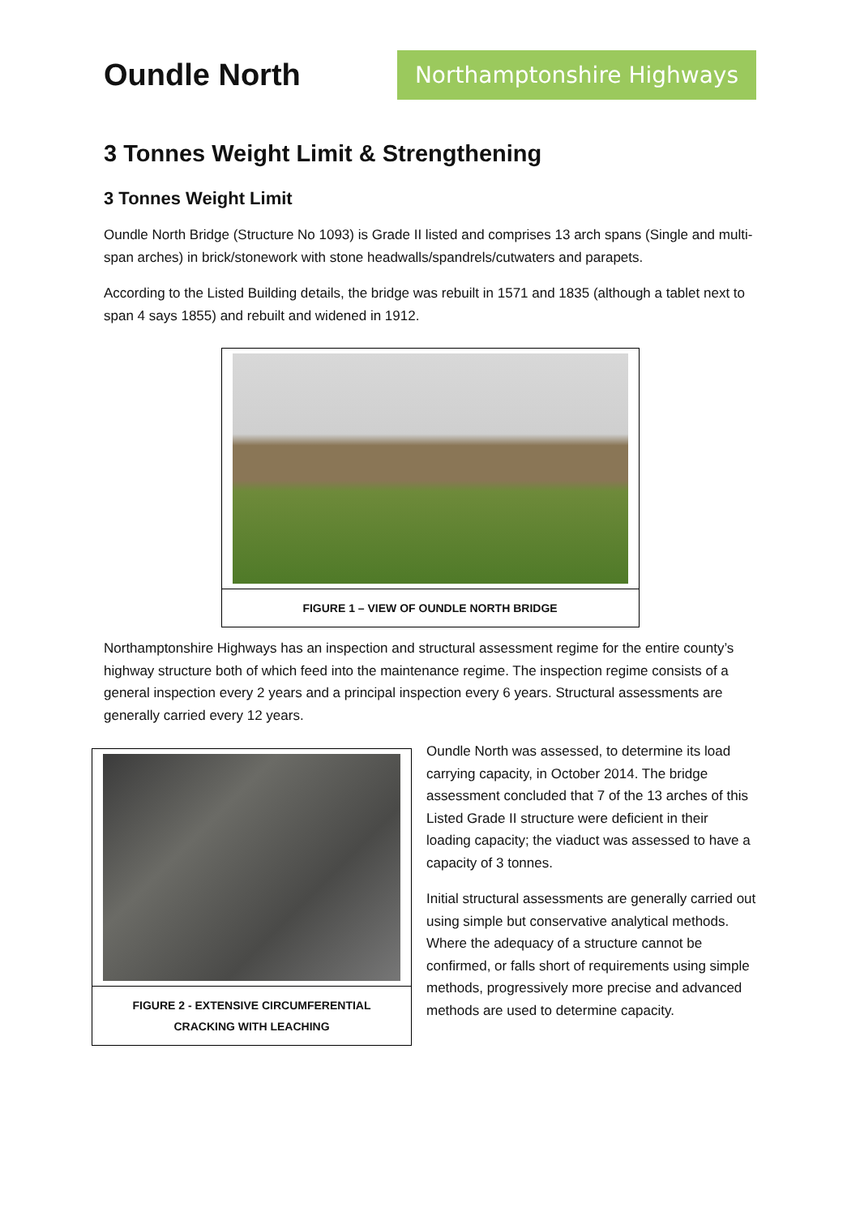Oundle North
Northamptonshire Highways
3 Tonnes Weight Limit & Strengthening
3 Tonnes Weight Limit
Oundle North Bridge (Structure No 1093) is Grade II listed and comprises 13 arch spans (Single and multi-span arches) in brick/stonework with stone headwalls/spandrels/cutwaters and parapets.
According to the Listed Building details, the bridge was rebuilt in 1571 and 1835 (although a tablet next to span 4 says 1855) and rebuilt and widened in 1912.
FIGURE 1 – VIEW OF OUNDLE NORTH BRIDGE
Northamptonshire Highways has an inspection and structural assessment regime for the entire county’s highway structure both of which feed into the maintenance regime. The inspection regime consists of a general inspection every 2 years and a principal inspection every 6 years. Structural assessments are generally carried every 12 years.
FIGURE 2 - EXTENSIVE CIRCUMFERENTIAL CRACKING WITH LEACHING
Oundle North was assessed, to determine its load carrying capacity, in October 2014. The bridge assessment concluded that 7 of the 13 arches of this Listed Grade II structure were deficient in their loading capacity; the viaduct was assessed to have a capacity of 3 tonnes.
Initial structural assessments are generally carried out using simple but conservative analytical methods. Where the adequacy of a structure cannot be confirmed, or falls short of requirements using simple methods, progressively more precise and advanced methods are used to determine capacity.